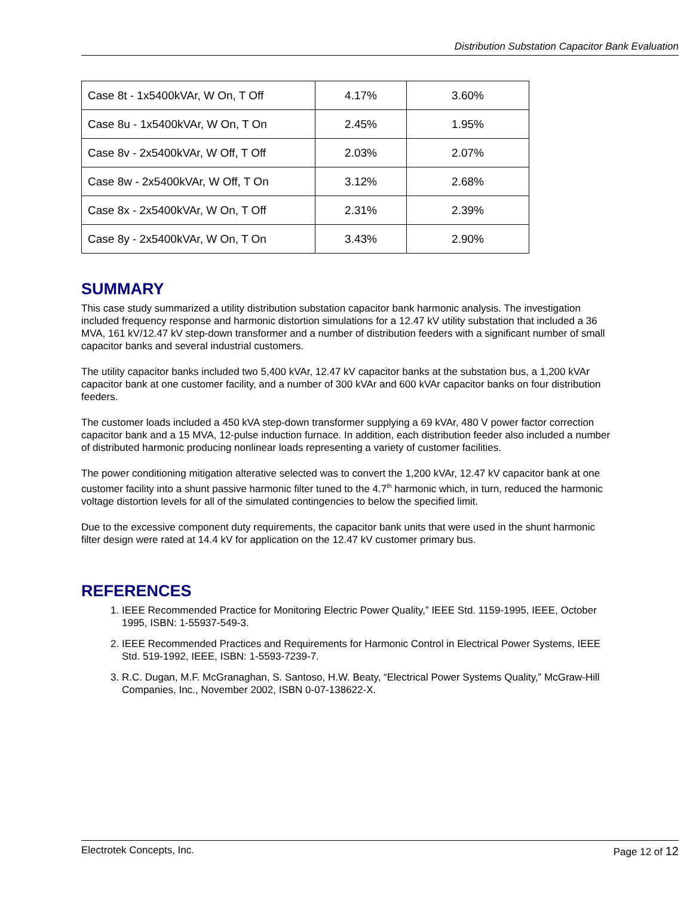Distribution Substation Capacitor Bank Evaluation
| Case 8t - 1x5400kVAr, W On, T Off | 4.17% | 3.60% |
| Case 8u - 1x5400kVAr, W On, T On | 2.45% | 1.95% |
| Case 8v - 2x5400kVAr, W Off, T Off | 2.03% | 2.07% |
| Case 8w - 2x5400kVAr, W Off, T On | 3.12% | 2.68% |
| Case 8x - 2x5400kVAr, W On, T Off | 2.31% | 2.39% |
| Case 8y - 2x5400kVAr, W On, T On | 3.43% | 2.90% |
SUMMARY
This case study summarized a utility distribution substation capacitor bank harmonic analysis. The investigation included frequency response and harmonic distortion simulations for a 12.47 kV utility substation that included a 36 MVA, 161 kV/12.47 kV step-down transformer and a number of distribution feeders with a significant number of small capacitor banks and several industrial customers.
The utility capacitor banks included two 5,400 kVAr, 12.47 kV capacitor banks at the substation bus, a 1,200 kVAr capacitor bank at one customer facility, and a number of 300 kVAr and 600 kVAr capacitor banks on four distribution feeders.
The customer loads included a 450 kVA step-down transformer supplying a 69 kVAr, 480 V power factor correction capacitor bank and a 15 MVA, 12-pulse induction furnace. In addition, each distribution feeder also included a number of distributed harmonic producing nonlinear loads representing a variety of customer facilities.
The power conditioning mitigation alterative selected was to convert the 1,200 kVAr, 12.47 kV capacitor bank at one customer facility into a shunt passive harmonic filter tuned to the 4.7<sup>th</sup> harmonic which, in turn, reduced the harmonic voltage distortion levels for all of the simulated contingencies to below the specified limit.
Due to the excessive component duty requirements, the capacitor bank units that were used in the shunt harmonic filter design were rated at 14.4 kV for application on the 12.47 kV customer primary bus.
REFERENCES
1. IEEE Recommended Practice for Monitoring Electric Power Quality,” IEEE Std. 1159-1995, IEEE, October 1995, ISBN: 1-55937-549-3.
2. IEEE Recommended Practices and Requirements for Harmonic Control in Electrical Power Systems, IEEE Std. 519-1992, IEEE, ISBN: 1-5593-7239-7.
3. R.C. Dugan, M.F. McGranaghan, S. Santoso, H.W. Beaty, “Electrical Power Systems Quality,” McGraw-Hill Companies, Inc., November 2002, ISBN 0-07-138622-X.
Electrotek Concepts, Inc. Page 12 of 12